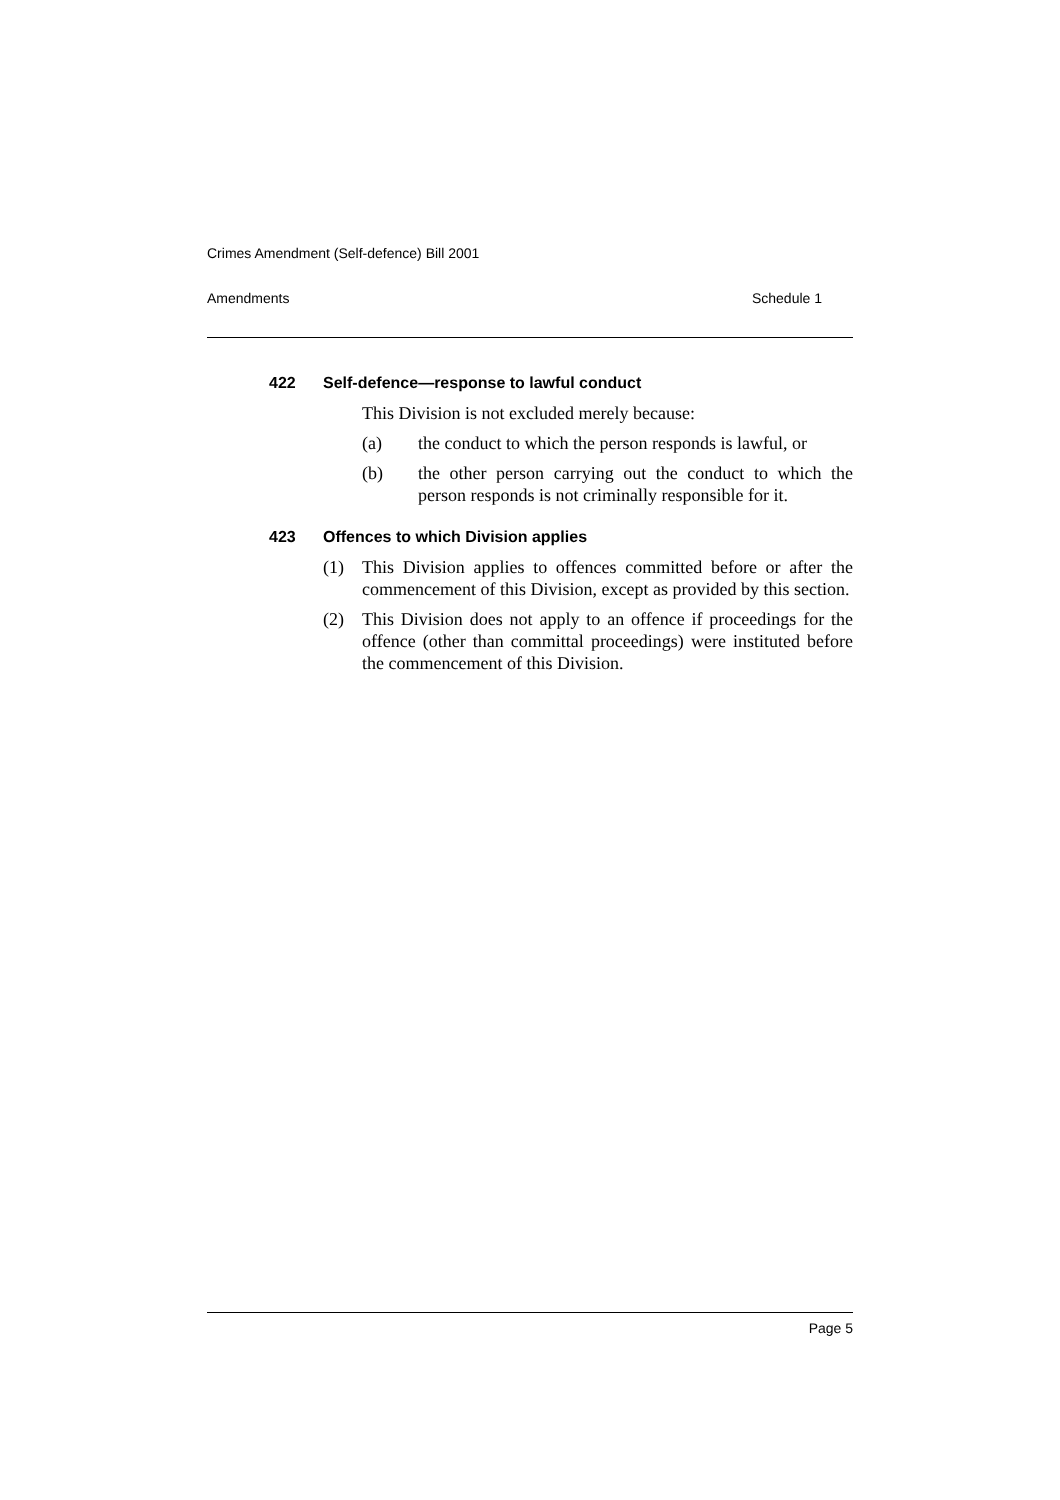Crimes Amendment (Self-defence) Bill 2001
Amendments Schedule 1
422 Self-defence—response to lawful conduct
This Division is not excluded merely because:
(a) the conduct to which the person responds is lawful, or
(b) the other person carrying out the conduct to which the person responds is not criminally responsible for it.
423 Offences to which Division applies
(1) This Division applies to offences committed before or after the commencement of this Division, except as provided by this section.
(2) This Division does not apply to an offence if proceedings for the offence (other than committal proceedings) were instituted before the commencement of this Division.
Page 5